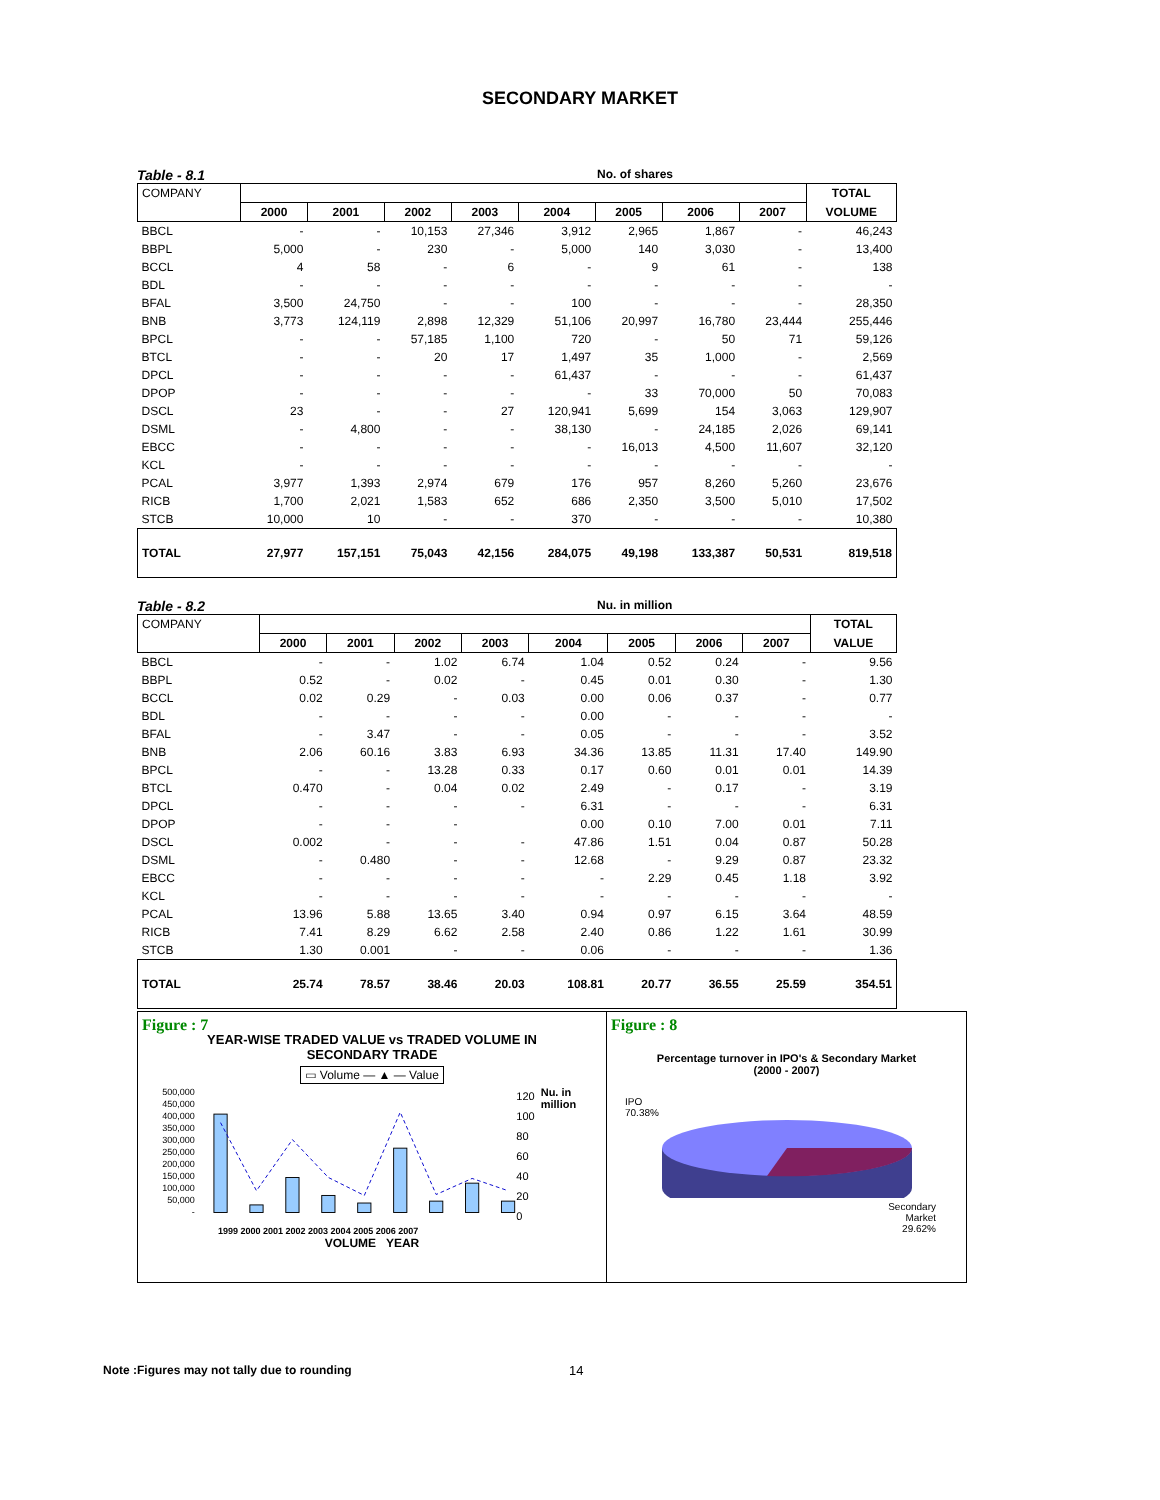SECONDARY MARKET
Table - 8.1 No. of shares
| COMPANY | | | | | | | | | TOTAL |
| | 2000 | 2001 | 2002 | 2003 | 2004 | 2005 | 2006 | 2007 | VOLUME |
| BBCL | - | - | 10,153 | 27,346 | 3,912 | 2,965 | 1,867 | - | 46,243 |
| BBPL | 5,000 | - | 230 | - | 5,000 | 140 | 3,030 | - | 13,400 |
| BCCL | 4 | 58 | - | 6 | - | 9 | 61 | - | 138 |
| BDL | - | - | - | - | - | - | - | - | - |
| BFAL | 3,500 | 24,750 | - | - | 100 | - | - | - | 28,350 |
| BNB | 3,773 | 124,119 | 2,898 | 12,329 | 51,106 | 20,997 | 16,780 | 23,444 | 255,446 |
| BPCL | - | - | 57,185 | 1,100 | 720 | - | 50 | 71 | 59,126 |
| BTCL | - | - | 20 | 17 | 1,497 | 35 | 1,000 | - | 2,569 |
| DPCL | - | - | - | - | 61,437 | - | - | - | 61,437 |
| DPOP | - | - | - | - | - | 33 | 70,000 | 50 | 70,083 |
| DSCL | 23 | - | - | 27 | 120,941 | 5,699 | 154 | 3,063 | 129,907 |
| DSML | - | 4,800 | - | - | 38,130 | - | 24,185 | 2,026 | 69,141 |
| EBCC | - | - | - | - | - | 16,013 | 4,500 | 11,607 | 32,120 |
| KCL | - | - | - | - | - | - | - | - | - |
| PCAL | 3,977 | 1,393 | 2,974 | 679 | 176 | 957 | 8,260 | 5,260 | 23,676 |
| RICB | 1,700 | 2,021 | 1,583 | 652 | 686 | 2,350 | 3,500 | 5,010 | 17,502 |
| STCB | 10,000 | 10 | - | - | 370 | - | - | - | 10,380 |
| TOTAL | 27,977 | 157,151 | 75,043 | 42,156 | 284,075 | 49,198 | 133,387 | 50,531 | 819,518 |
Table - 8.2 Nu. in million
| COMPANY | | | | | | | | | TOTAL |
| | 2000 | 2001 | 2002 | 2003 | 2004 | 2005 | 2006 | 2007 | VALUE |
| BBCL | - | - | 1.02 | 6.74 | 1.04 | 0.52 | 0.24 | - | 9.56 |
| BBPL | 0.52 | - | 0.02 | - | 0.45 | 0.01 | 0.30 | - | 1.30 |
| BCCL | 0.02 | 0.29 | - | 0.03 | 0.00 | 0.06 | 0.37 | - | 0.77 |
| BDL | - | - | - | - | 0.00 | - | - | - | - |
| BFAL | - | 3.47 | - | - | 0.05 | - | - | - | 3.52 |
| BNB | 2.06 | 60.16 | 3.83 | 6.93 | 34.36 | 13.85 | 11.31 | 17.40 | 149.90 |
| BPCL | - | - | 13.28 | 0.33 | 0.17 | 0.60 | 0.01 | 0.01 | 14.39 |
| BTCL | 0.470 | - | 0.04 | 0.02 | 2.49 | - | 0.17 | - | 3.19 |
| DPCL | - | - | - | - | 6.31 | - | - | - | 6.31 |
| DPOP | - | - | - | | 0.00 | 0.10 | 7.00 | 0.01 | 7.11 |
| DSCL | 0.002 | - | - | - | 47.86 | 1.51 | 0.04 | 0.87 | 50.28 |
| DSML | - | 0.480 | - | - | 12.68 | - | 9.29 | 0.87 | 23.32 |
| EBCC | - | - | - | - | - | 2.29 | 0.45 | 1.18 | 3.92 |
| KCL | - | - | - | - | - | - | - | - | - |
| PCAL | 13.96 | 5.88 | 13.65 | 3.40 | 0.94 | 0.97 | 6.15 | 3.64 | 48.59 |
| RICB | 7.41 | 8.29 | 6.62 | 2.58 | 2.40 | 0.86 | 1.22 | 1.61 | 30.99 |
| STCB | 1.30 | 0.001 | - | - | 0.06 | - | - | - | 1.36 |
| TOTAL | 25.74 | 78.57 | 38.46 | 20.03 | 108.81 | 20.77 | 36.55 | 25.59 | 354.51 |
Figure : 7
YEAR-WISE TRADED VALUE vs TRADED VOLUME IN
SECONDARY TRADE
▭ Volume — ▲ — Value
500,000
450,000
400,000
350,000
300,000
250,000
200,000
150,000
100,000
50,000
-
120
100
80
60
40
20
0
Nu. in million
1999 2000 2001 2002 2003 2004 2005 2006 2007
VOLUME YEAR
Figure : 8
Percentage turnover in IPO's & Secondary Market
(2000 - 2007)
IPO
70.38%
Secondary
Market
29.62%
Note :Figures may not tally due to rounding 14